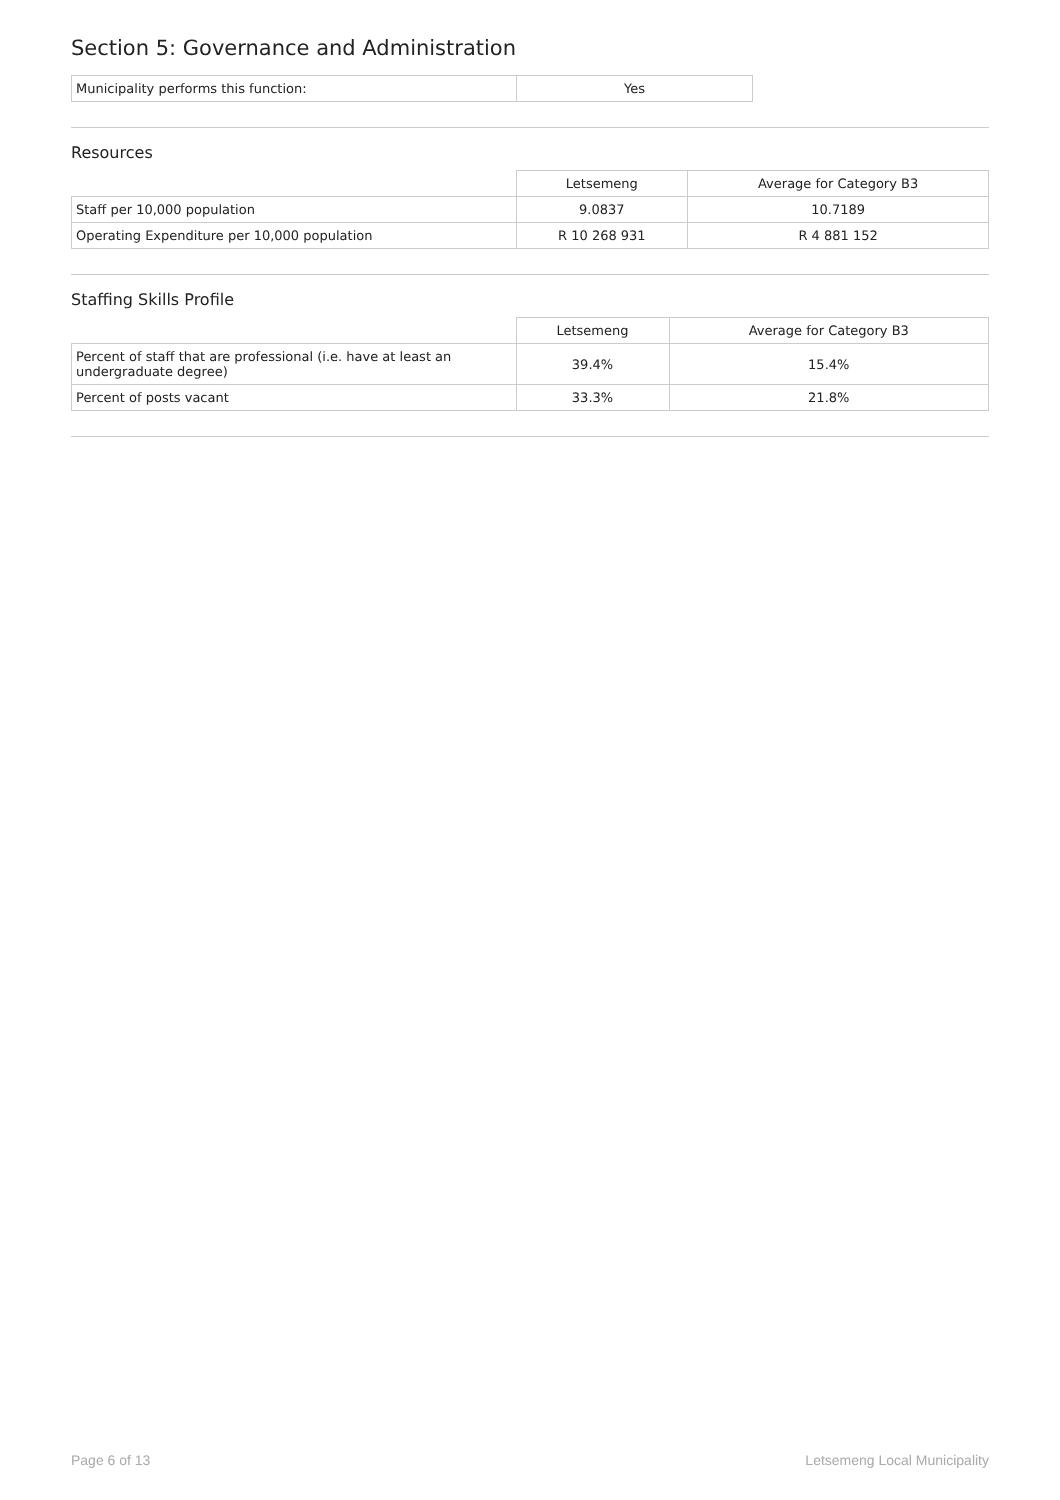Section 5: Governance and Administration
| Municipality performs this function: | Yes |
Resources
| | Letsemeng | Average for Category B3 |
| Staff per 10,000 population | 9.0837 | 10.7189 |
| Operating Expenditure per 10,000 population | R 10 268 931 | R 4 881 152 |
Staffing Skills Profile
| | Letsemeng | Average for Category B3 |
| Percent of staff that are professional (i.e. have at least an undergraduate degree) | 39.4% | 15.4% |
| Percent of posts vacant | 33.3% | 21.8% |
Page 6 of 13 Letsemeng Local Municipality